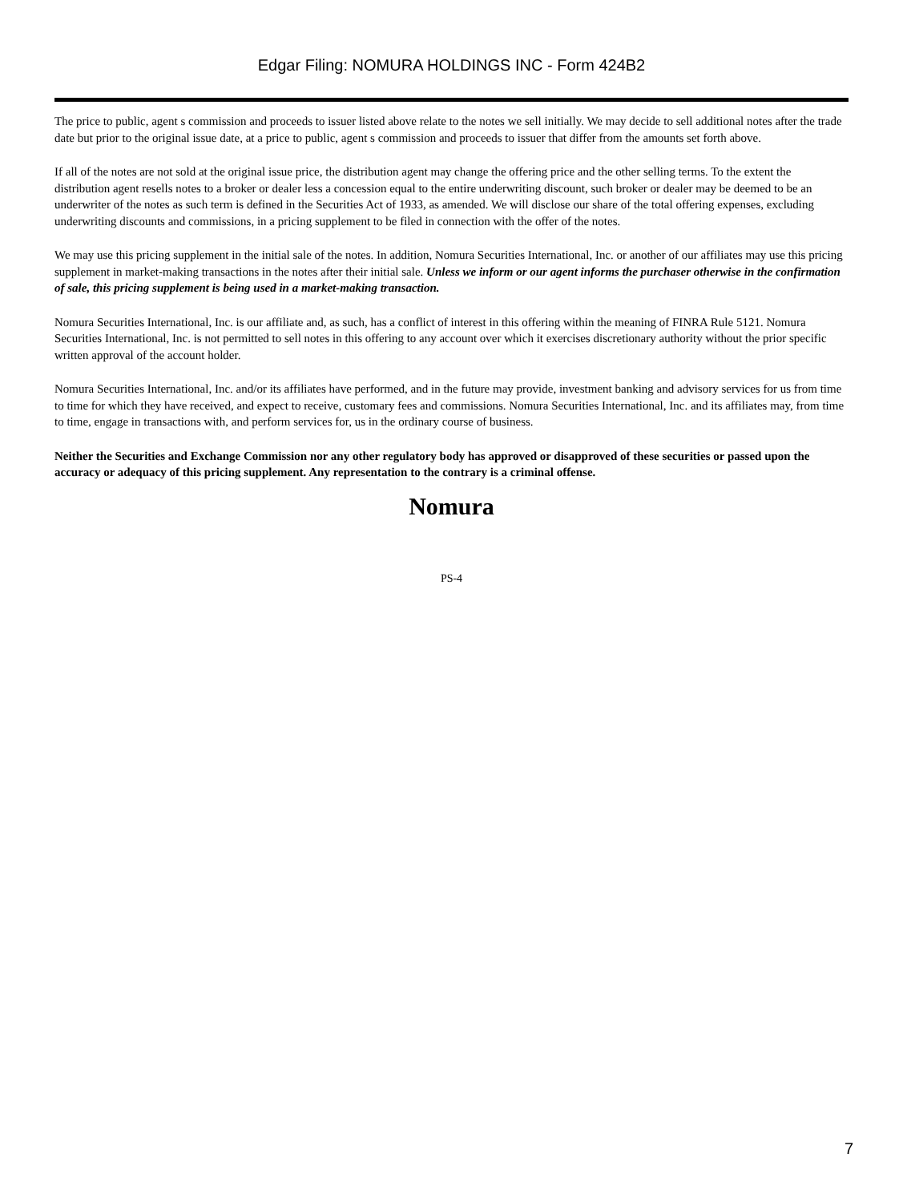Edgar Filing: NOMURA HOLDINGS INC - Form 424B2
The price to public, agent s commission and proceeds to issuer listed above relate to the notes we sell initially. We may decide to sell additional notes after the trade date but prior to the original issue date, at a price to public, agent s commission and proceeds to issuer that differ from the amounts set forth above.
If all of the notes are not sold at the original issue price, the distribution agent may change the offering price and the other selling terms. To the extent the distribution agent resells notes to a broker or dealer less a concession equal to the entire underwriting discount, such broker or dealer may be deemed to be an underwriter of the notes as such term is defined in the Securities Act of 1933, as amended. We will disclose our share of the total offering expenses, excluding underwriting discounts and commissions, in a pricing supplement to be filed in connection with the offer of the notes.
We may use this pricing supplement in the initial sale of the notes. In addition, Nomura Securities International, Inc. or another of our affiliates may use this pricing supplement in market-making transactions in the notes after their initial sale. Unless we inform or our agent informs the purchaser otherwise in the confirmation of sale, this pricing supplement is being used in a market-making transaction.
Nomura Securities International, Inc. is our affiliate and, as such, has a conflict of interest in this offering within the meaning of FINRA Rule 5121. Nomura Securities International, Inc. is not permitted to sell notes in this offering to any account over which it exercises discretionary authority without the prior specific written approval of the account holder.
Nomura Securities International, Inc. and/or its affiliates have performed, and in the future may provide, investment banking and advisory services for us from time to time for which they have received, and expect to receive, customary fees and commissions. Nomura Securities International, Inc. and its affiliates may, from time to time, engage in transactions with, and perform services for, us in the ordinary course of business.
Neither the Securities and Exchange Commission nor any other regulatory body has approved or disapproved of these securities or passed upon the accuracy or adequacy of this pricing supplement. Any representation to the contrary is a criminal offense.
Nomura
PS-4
7